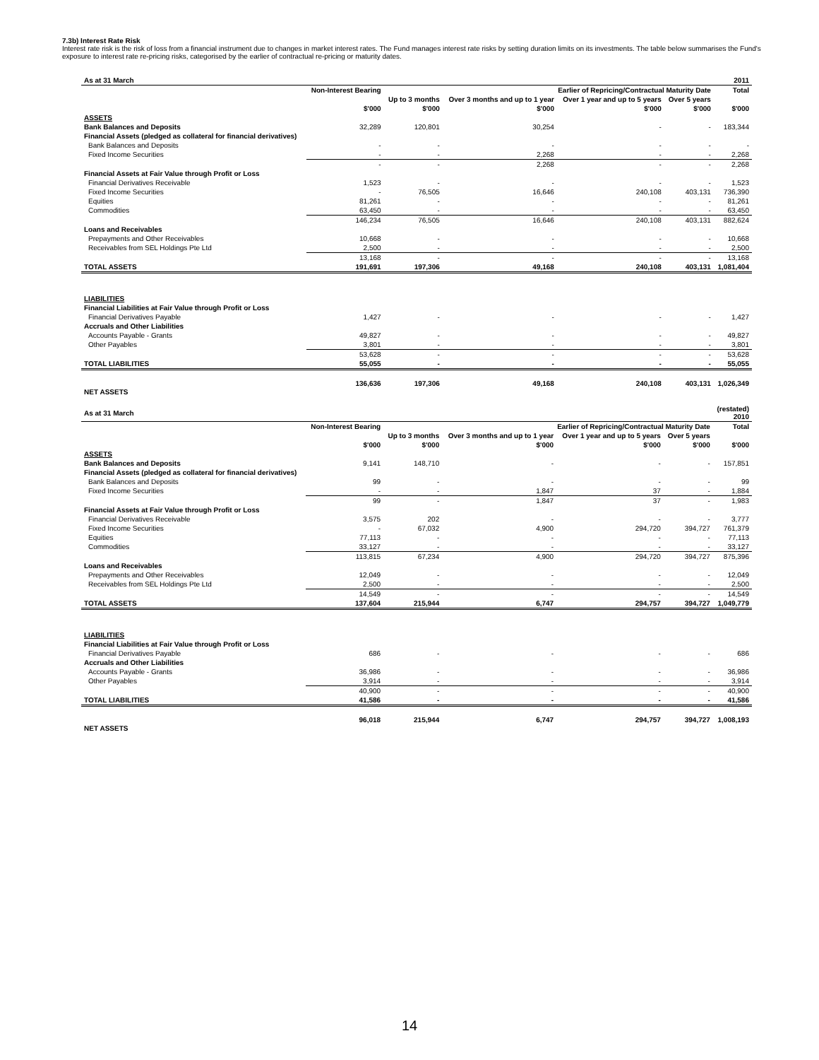7.3b) Interest Rate Risk
Interest rate risk is the risk of loss from a financial instrument due to changes in market interest rates. The Fund manages interest rate risks by setting duration limits on its investments. The table below summarises the Fund's exposure to interest rate re-pricing risks, categorised by the earlier of contractual re-pricing or maturity dates.
| As at 31 March | | | | | | 2011 |
| --- | --- | --- | --- | --- | --- | --- |
| | Non-Interest Bearing | Earlier of Repricing/Contractual Maturity Date | | | | Total |
| | | Up to 3 months | Over 3 months and up to 1 year | Over 1 year and up to 5 years | Over 5 years | |
| | $'000 | $'000 | $'000 | $'000 | $'000 | $'000 |
| ASSETS | | | | | | |
| Bank Balances and Deposits | 32,289 | 120,801 | 30,254 | - | - | 183,344 |
| Financial Assets (pledged as collateral for financial derivatives) | | | | | | |
| Bank Balances and Deposits | - | - | - | - | - | - |
| Fixed Income Securities | - | - | 2,268 | - | - | 2,268 |
| | - | - | 2,268 | - | - | 2,268 |
| Financial Assets at Fair Value through Profit or Loss | | | | | | |
| Financial Derivatives Receivable | 1,523 | - | - | - | - | 1,523 |
| Fixed Income Securities | - | 76,505 | 16,646 | 240,108 | 403,131 | 736,390 |
| Equities | 81,261 | - | - | - | - | 81,261 |
| Commodities | 63,450 | - | - | - | - | 63,450 |
| | 146,234 | 76,505 | 16,646 | 240,108 | 403,131 | 882,624 |
| Loans and Receivables | | | | | | |
| Prepayments and Other Receivables | 10,668 | - | - | - | - | 10,668 |
| Receivables from SEL Holdings Pte Ltd | 2,500 | - | - | - | - | 2,500 |
| | 13,168 | - | - | - | - | 13,168 |
| TOTAL ASSETS | 191,691 | 197,306 | 49,168 | 240,108 | 403,131 | 1,081,404 |
| LIABILITIES | | | | | | |
| Financial Liabilities at Fair Value through Profit or Loss | | | | | | |
| Financial Derivatives Payable | 1,427 | - | - | - | - | 1,427 |
| Accruals and Other Liabilities | | | | | | |
| Accounts Payable - Grants | 49,827 | - | - | - | - | 49,827 |
| Other Payables | 3,801 | - | - | - | - | 3,801 |
| | 53,628 | - | - | - | - | 53,628 |
| TOTAL LIABILITIES | 55,055 | - | - | - | - | 55,055 |
| NET ASSETS | 136,636 | 197,306 | 49,168 | 240,108 | 403,131 | 1,026,349 |
| As at 31 March | | | | | | (restated) 2010 |
| --- | --- | --- | --- | --- | --- | --- |
| | Non-Interest Bearing | Earlier of Repricing/Contractual Maturity Date | | | | Total |
| | | Up to 3 months | Over 3 months and up to 1 year | Over 1 year and up to 5 years | Over 5 years | |
| | $'000 | $'000 | $'000 | $'000 | $'000 | $'000 |
| ASSETS | | | | | | |
| Bank Balances and Deposits | 9,141 | 148,710 | - | - | - | 157,851 |
| Financial Assets (pledged as collateral for financial derivatives) | | | | | | |
| Bank Balances and Deposits | 99 | - | - | - | - | 99 |
| Fixed Income Securities | - | - | 1,847 | 37 | - | 1,884 |
| | 99 | - | 1,847 | 37 | - | 1,983 |
| Financial Assets at Fair Value through Profit or Loss | | | | | | |
| Financial Derivatives Receivable | 3,575 | 202 | - | - | - | 3,777 |
| Fixed Income Securities | - | 67,032 | 4,900 | 294,720 | 394,727 | 761,379 |
| Equities | 77,113 | - | - | - | - | 77,113 |
| Commodities | 33,127 | - | - | - | - | 33,127 |
| | 113,815 | 67,234 | 4,900 | 294,720 | 394,727 | 875,396 |
| Loans and Receivables | | | | | | |
| Prepayments and Other Receivables | 12,049 | - | - | - | - | 12,049 |
| Receivables from SEL Holdings Pte Ltd | 2,500 | - | - | - | - | 2,500 |
| | 14,549 | - | - | - | - | 14,549 |
| TOTAL ASSETS | 137,604 | 215,944 | 6,747 | 294,757 | 394,727 | 1,049,779 |
| LIABILITIES | | | | | | |
| Financial Liabilities at Fair Value through Profit or Loss | | | | | | |
| Financial Derivatives Payable | 686 | - | - | - | - | 686 |
| Accruals and Other Liabilities | | | | | | |
| Accounts Payable - Grants | 36,986 | - | - | - | - | 36,986 |
| Other Payables | 3,914 | - | - | - | - | 3,914 |
| | 40,900 | - | - | - | - | 40,900 |
| TOTAL LIABILITIES | 41,586 | - | - | - | - | 41,586 |
| NET ASSETS | 96,018 | 215,944 | 6,747 | 294,757 | 394,727 | 1,008,193 |
14